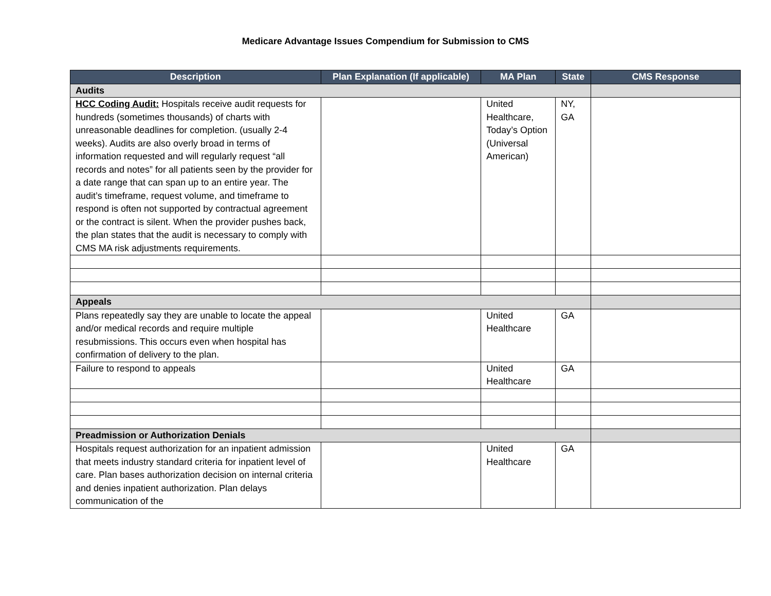Medicare Advantage Issues Compendium for Submission to CMS
| Description | Plan Explanation (If applicable) | MA Plan | State | CMS Response |
| --- | --- | --- | --- | --- |
| Audits | | | | |
| HCC Coding Audit: Hospitals receive audit requests for hundreds (sometimes thousands) of charts with unreasonable deadlines for completion. (usually 2-4 weeks). Audits are also overly broad in terms of information requested and will regularly request “all records and notes” for all patients seen by the provider for a date range that can span up to an entire year. The audit’s timeframe, request volume, and timeframe to respond is often not supported by contractual agreement or the contract is silent. When the provider pushes back, the plan states that the audit is necessary to comply with CMS MA risk adjustments requirements. | | United Healthcare, Today’s Option (Universal American) | NY, GA | |
| Appeals | | | | |
| Plans repeatedly say they are unable to locate the appeal and/or medical records and require multiple resubmissions. This occurs even when hospital has confirmation of delivery to the plan. | | United Healthcare | GA | |
| Failure to respond to appeals | | United Healthcare | GA | |
| Preadmission or Authorization Denials | | | | |
| Hospitals request authorization for an inpatient admission that meets industry standard criteria for inpatient level of care. Plan bases authorization decision on internal criteria and denies inpatient authorization. Plan delays communication of the | | United Healthcare | GA | |